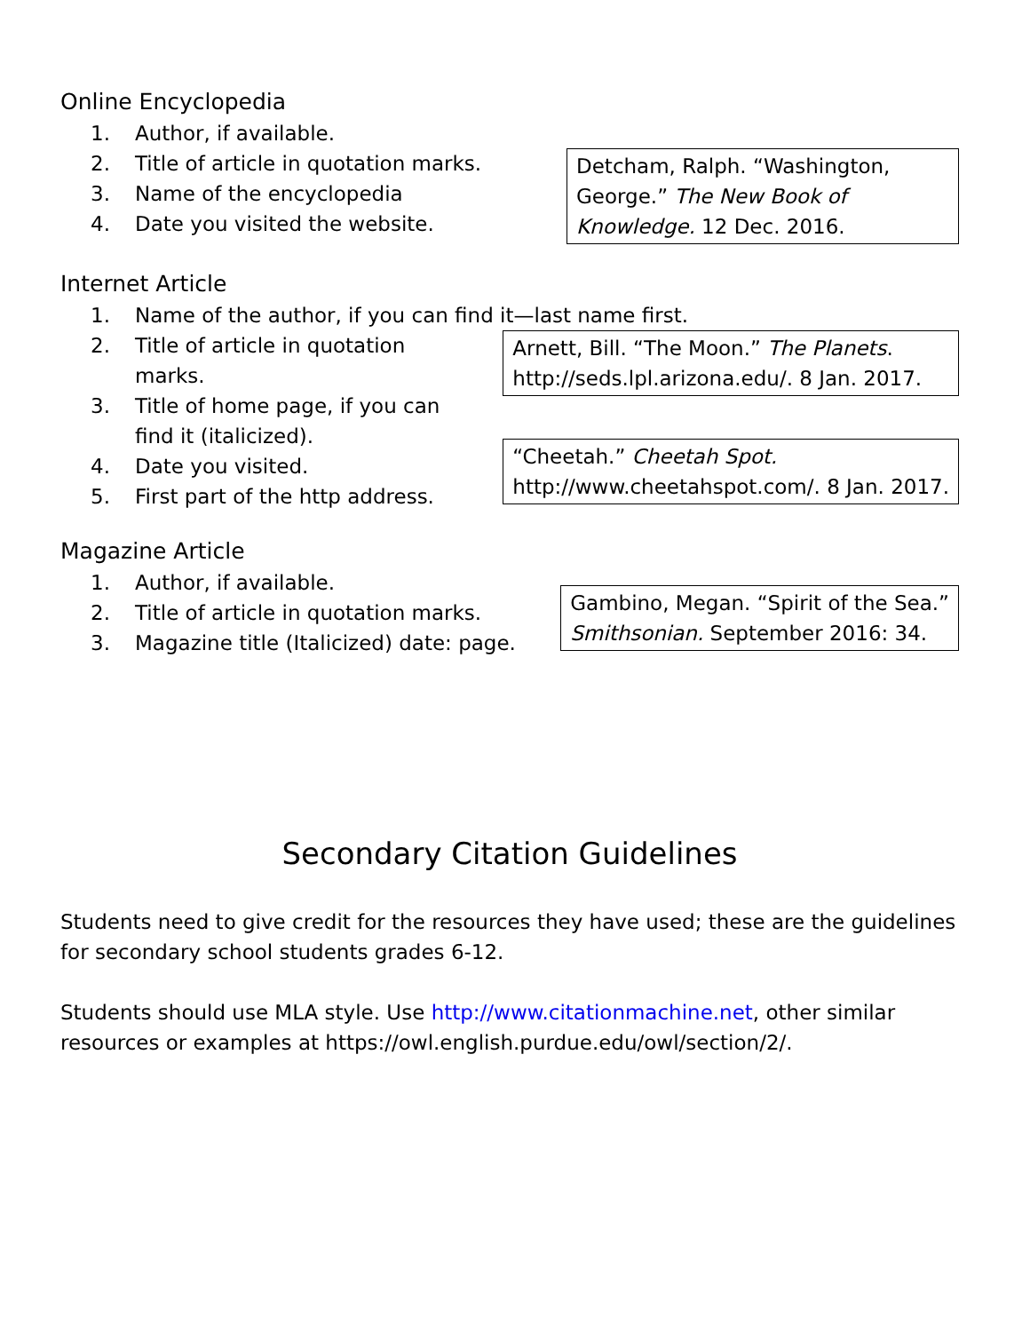Online Encyclopedia
1. Author, if available.
2. Title of article in quotation marks.
3. Name of the encyclopedia
4. Date you visited the website.
Detcham, Ralph. “Washington, George.” The New Book of Knowledge. 12 Dec. 2016.
Internet Article
1. Name of the author, if you can find it—last name first.
2. Title of article in quotation marks.
3. Title of home page, if you can find it (italicized).
4. Date you visited.
5. First part of the http address.
Arnett, Bill. “The Moon.” The Planets.
http://seds.lpl.arizona.edu/. 8 Jan. 2017.
“Cheetah.” Cheetah Spot.
http://www.cheetahspot.com/. 8 Jan. 2017.
Magazine Article
1. Author, if available.
2. Title of article in quotation marks.
3. Magazine title (Italicized) date: page.
Gambino, Megan. “Spirit of the Sea.”
Smithsonian. September 2016: 34.
Secondary Citation Guidelines
Students need to give credit for the resources they have used; these are the guidelines for secondary school students grades 6-12.
Students should use MLA style. Use http://www.citationmachine.net, other similar resources or examples at https://owl.english.purdue.edu/owl/section/2/.